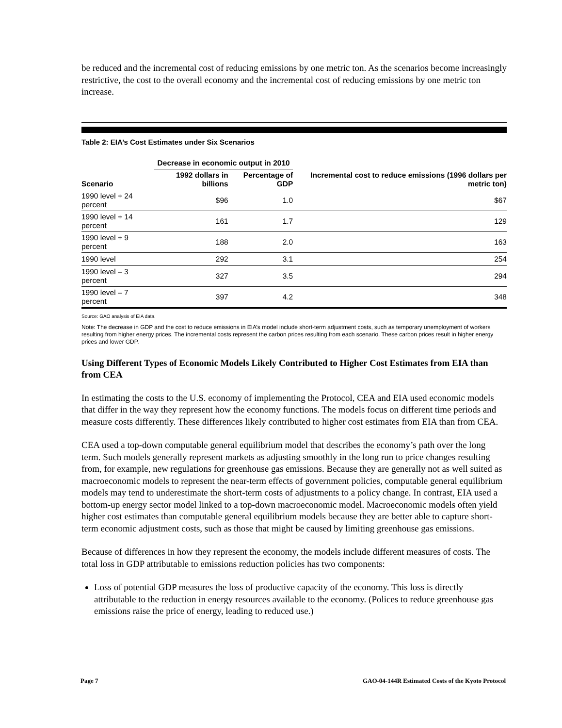be reduced and the incremental cost of reducing emissions by one metric ton. As the scenarios become increasingly restrictive, the cost to the overall economy and the incremental cost of reducing emissions by one metric ton increase.
Table 2: EIA’s Cost Estimates under Six Scenarios
| Scenario | Decrease in economic output in 2010 | | Incremental cost to reduce emissions (1996 dollars per metric ton) |
| --- | --- | --- | --- |
| | 1992 dollars in billions | Percentage of GDP | |
| 1990 level + 24 percent | $96 | 1.0 | $67 |
| 1990 level + 14 percent | 161 | 1.7 | 129 |
| 1990 level + 9 percent | 188 | 2.0 | 163 |
| 1990 level | 292 | 3.1 | 254 |
| 1990 level – 3 percent | 327 | 3.5 | 294 |
| 1990 level – 7 percent | 397 | 4.2 | 348 |
Source: GAO analysis of EIA data.
Note: The decrease in GDP and the cost to reduce emissions in EIA’s model include short-term adjustment costs, such as temporary unemployment of workers resulting from higher energy prices. The incremental costs represent the carbon prices resulting from each scenario. These carbon prices result in higher energy prices and lower GDP.
Using Different Types of Economic Models Likely Contributed to Higher Cost Estimates from EIA than from CEA
In estimating the costs to the U.S. economy of implementing the Protocol, CEA and EIA used economic models that differ in the way they represent how the economy functions. The models focus on different time periods and measure costs differently. These differences likely contributed to higher cost estimates from EIA than from CEA.
CEA used a top-down computable general equilibrium model that describes the economy’s path over the long term. Such models generally represent markets as adjusting smoothly in the long run to price changes resulting from, for example, new regulations for greenhouse gas emissions. Because they are generally not as well suited as macroeconomic models to represent the near-term effects of government policies, computable general equilibrium models may tend to underestimate the short-term costs of adjustments to a policy change. In contrast, EIA used a bottom-up energy sector model linked to a top-down macroeconomic model. Macroeconomic models often yield higher cost estimates than computable general equilibrium models because they are better able to capture short-term economic adjustment costs, such as those that might be caused by limiting greenhouse gas emissions.
Because of differences in how they represent the economy, the models include different measures of costs. The total loss in GDP attributable to emissions reduction policies has two components:
Loss of potential GDP measures the loss of productive capacity of the economy. This loss is directly attributable to the reduction in energy resources available to the economy. (Polices to reduce greenhouse gas emissions raise the price of energy, leading to reduced use.)
Page 7 GAO-04-144R Estimated Costs of the Kyoto Protocol